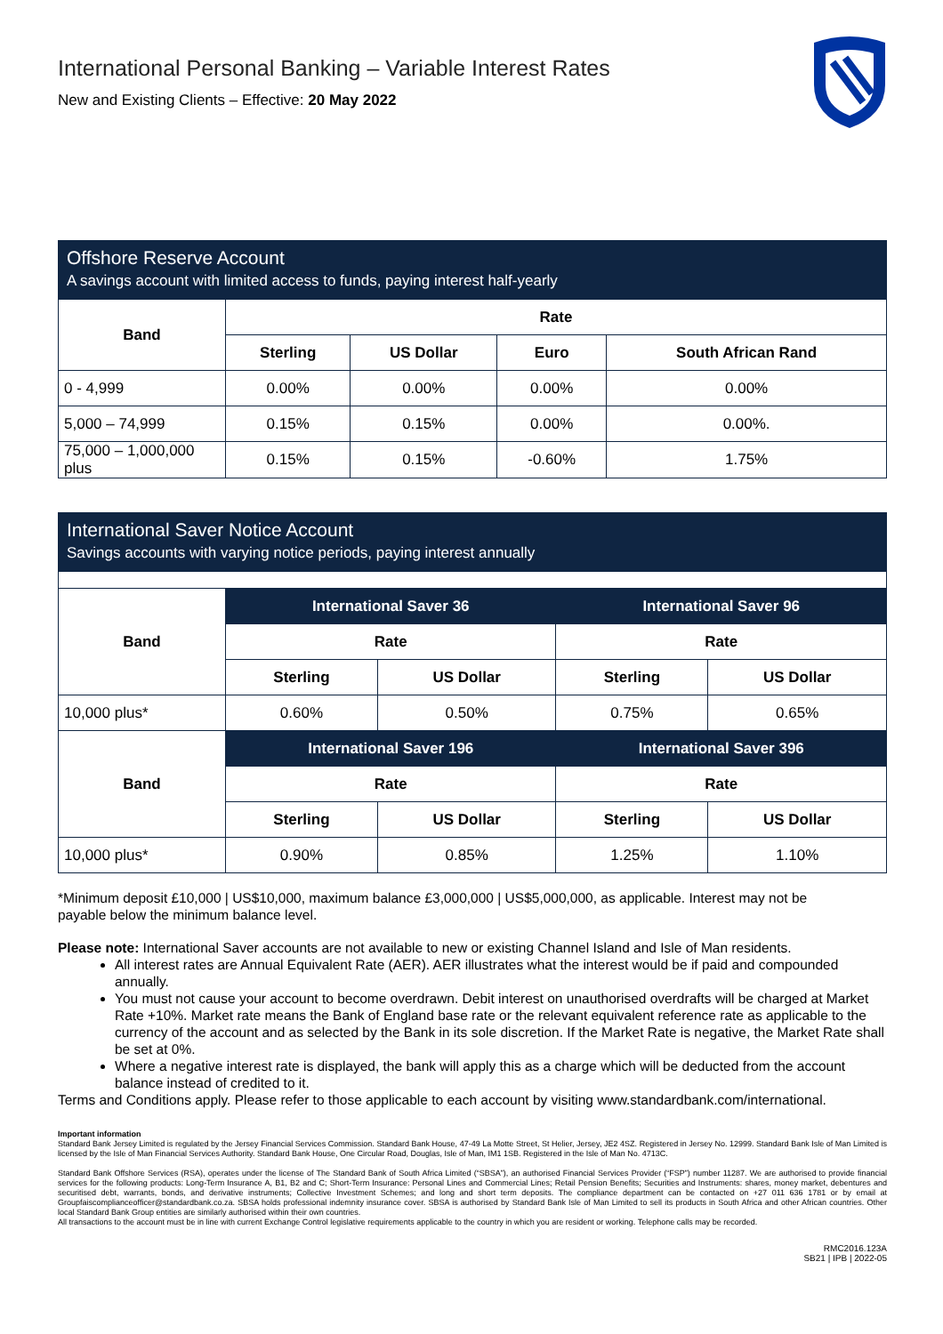International Personal Banking – Variable Interest Rates
New and Existing Clients – Effective: 20 May 2022
Offshore Reserve Account
A savings account with limited access to funds, paying interest half-yearly
| Band | Rate | | | |
| --- | --- | --- | --- | --- |
| | Sterling | US Dollar | Euro | South African Rand |
| 0 - 4,999 | 0.00% | 0.00% | 0.00% | 0.00% |
| 5,000 – 74,999 | 0.15% | 0.15% | 0.00% | 0.00%. |
| 75,000 – 1,000,000 plus | 0.15% | 0.15% | -0.60% | 1.75% |
International Saver Notice Account
Savings accounts with varying notice periods, paying interest annually
| Band | International Saver 36 | | International Saver 96 | |
| --- | --- | --- | --- | --- |
| | Rate | | Rate | |
| | Sterling | US Dollar | Sterling | US Dollar |
| 10,000 plus* | 0.60% | 0.50% | 0.75% | 0.65% |
| Band | International Saver 196 | | International Saver 396 | |
| | Rate | | Rate | |
| | Sterling | US Dollar | Sterling | US Dollar |
| 10,000 plus* | 0.90% | 0.85% | 1.25% | 1.10% |
*Minimum deposit £10,000 | US$10,000, maximum balance £3,000,000 | US$5,000,000, as applicable. Interest may not be payable below the minimum balance level.
Please note: International Saver accounts are not available to new or existing Channel Island and Isle of Man residents.
All interest rates are Annual Equivalent Rate (AER). AER illustrates what the interest would be if paid and compounded annually.
You must not cause your account to become overdrawn. Debit interest on unauthorised overdrafts will be charged at Market Rate +10%. Market rate means the Bank of England base rate or the relevant equivalent reference rate as applicable to the currency of the account and as selected by the Bank in its sole discretion. If the Market Rate is negative, the Market Rate shall be set at 0%.
Where a negative interest rate is displayed, the bank will apply this as a charge which will be deducted from the account balance instead of credited to it.
Terms and Conditions apply. Please refer to those applicable to each account by visiting www.standardbank.com/international.
Important information
Standard Bank Jersey Limited is regulated by the Jersey Financial Services Commission. Standard Bank House, 47-49 La Motte Street, St Helier, Jersey, JE2 4SZ. Registered in Jersey No. 12999. Standard Bank Isle of Man Limited is licensed by the Isle of Man Financial Services Authority. Standard Bank House, One Circular Road, Douglas, Isle of Man, IM1 1SB. Registered in the Isle of Man No. 4713C.
Standard Bank Offshore Services (RSA), operates under the license of The Standard Bank of South Africa Limited (“SBSA”), an authorised Financial Services Provider (“FSP”) number 11287. We are authorised to provide financial services for the following products: Long-Term Insurance A, B1, B2 and C; Short-Term Insurance: Personal Lines and Commercial Lines; Retail Pension Benefits; Securities and Instruments: shares, money market, debentures and securitised debt, warrants, bonds, and derivative instruments; Collective Investment Schemes; and long and short term deposits. The compliance department can be contacted on +27 011 636 1781 or by email at Groupfaiscomplianceofficer@standardbank.co.za. SBSA holds professional indemnity insurance cover. SBSA is authorised by Standard Bank Isle of Man Limited to sell its products in South Africa and other African countries. Other local Standard Bank Group entities are similarly authorised within their own countries.
All transactions to the account must be in line with current Exchange Control legislative requirements applicable to the country in which you are resident or working. Telephone calls may be recorded.
RMC2016.123A
SB21 | IPB | 2022-05